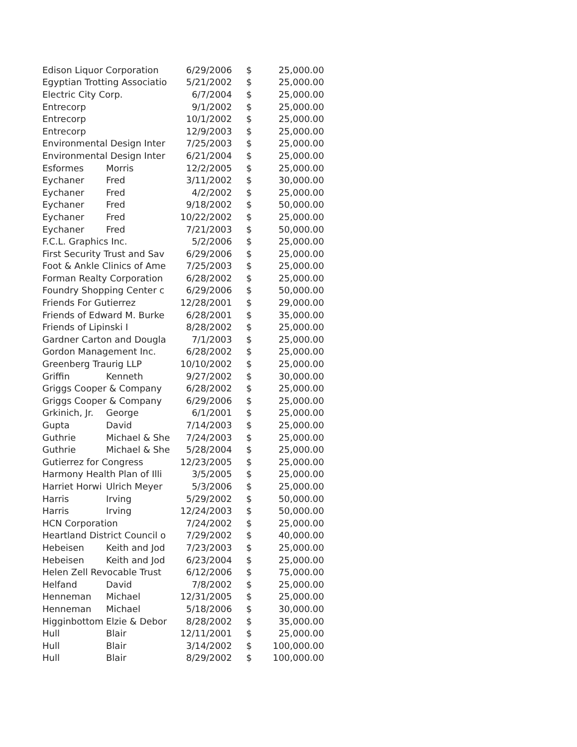| Edison Liquor Corporation | | 6/29/2006 | $ | 25,000.00 |
| Egyptian Trotting Associatio | | 5/21/2002 | $ | 25,000.00 |
| Electric City Corp. | | 6/7/2004 | $ | 25,000.00 |
| Entrecorp | | 9/1/2002 | $ | 25,000.00 |
| Entrecorp | | 10/1/2002 | $ | 25,000.00 |
| Entrecorp | | 12/9/2003 | $ | 25,000.00 |
| Environmental Design Inter | | 7/25/2003 | $ | 25,000.00 |
| Environmental Design Inter | | 6/21/2004 | $ | 25,000.00 |
| Esformes | Morris | 12/2/2005 | $ | 25,000.00 |
| Eychaner | Fred | 3/11/2002 | $ | 30,000.00 |
| Eychaner | Fred | 4/2/2002 | $ | 25,000.00 |
| Eychaner | Fred | 9/18/2002 | $ | 50,000.00 |
| Eychaner | Fred | 10/22/2002 | $ | 25,000.00 |
| Eychaner | Fred | 7/21/2003 | $ | 50,000.00 |
| F.C.L. Graphics Inc. | | 5/2/2006 | $ | 25,000.00 |
| First Security Trust and Sav | | 6/29/2006 | $ | 25,000.00 |
| Foot & Ankle Clinics of Ame | | 7/25/2003 | $ | 25,000.00 |
| Forman Realty Corporation | | 6/28/2002 | $ | 25,000.00 |
| Foundry Shopping Center c | | 6/29/2006 | $ | 50,000.00 |
| Friends For Gutierrez | | 12/28/2001 | $ | 29,000.00 |
| Friends of Edward M. Burke | | 6/28/2001 | $ | 35,000.00 |
| Friends of Lipinski I | | 8/28/2002 | $ | 25,000.00 |
| Gardner Carton and Dougla | | 7/1/2003 | $ | 25,000.00 |
| Gordon Management Inc. | | 6/28/2002 | $ | 25,000.00 |
| Greenberg Traurig LLP | | 10/10/2002 | $ | 25,000.00 |
| Griffin | Kenneth | 9/27/2002 | $ | 30,000.00 |
| Griggs Cooper & Company | | 6/28/2002 | $ | 25,000.00 |
| Griggs Cooper & Company | | 6/29/2006 | $ | 25,000.00 |
| Grkinich, Jr. | George | 6/1/2001 | $ | 25,000.00 |
| Gupta | David | 7/14/2003 | $ | 25,000.00 |
| Guthrie | Michael & She | 7/24/2003 | $ | 25,000.00 |
| Guthrie | Michael & She | 5/28/2004 | $ | 25,000.00 |
| Gutierrez for Congress | | 12/23/2005 | $ | 25,000.00 |
| Harmony Health Plan of Illi | | 3/5/2005 | $ | 25,000.00 |
| Harriet Horwi | Ulrich Meyer | 5/3/2006 | $ | 25,000.00 |
| Harris | Irving | 5/29/2002 | $ | 50,000.00 |
| Harris | Irving | 12/24/2003 | $ | 50,000.00 |
| HCN Corporation | | 7/24/2002 | $ | 25,000.00 |
| Heartland District Council o | | 7/29/2002 | $ | 40,000.00 |
| Hebeisen | Keith and Jod | 7/23/2003 | $ | 25,000.00 |
| Hebeisen | Keith and Jod | 6/23/2004 | $ | 25,000.00 |
| Helen Zell Revocable Trust | | 6/12/2006 | $ | 75,000.00 |
| Helfand | David | 7/8/2002 | $ | 25,000.00 |
| Henneman | Michael | 12/31/2005 | $ | 25,000.00 |
| Henneman | Michael | 5/18/2006 | $ | 30,000.00 |
| Higginbottom | Elzie & Debor | 8/28/2002 | $ | 35,000.00 |
| Hull | Blair | 12/11/2001 | $ | 25,000.00 |
| Hull | Blair | 3/14/2002 | $ | 100,000.00 |
| Hull | Blair | 8/29/2002 | $ | 100,000.00 |